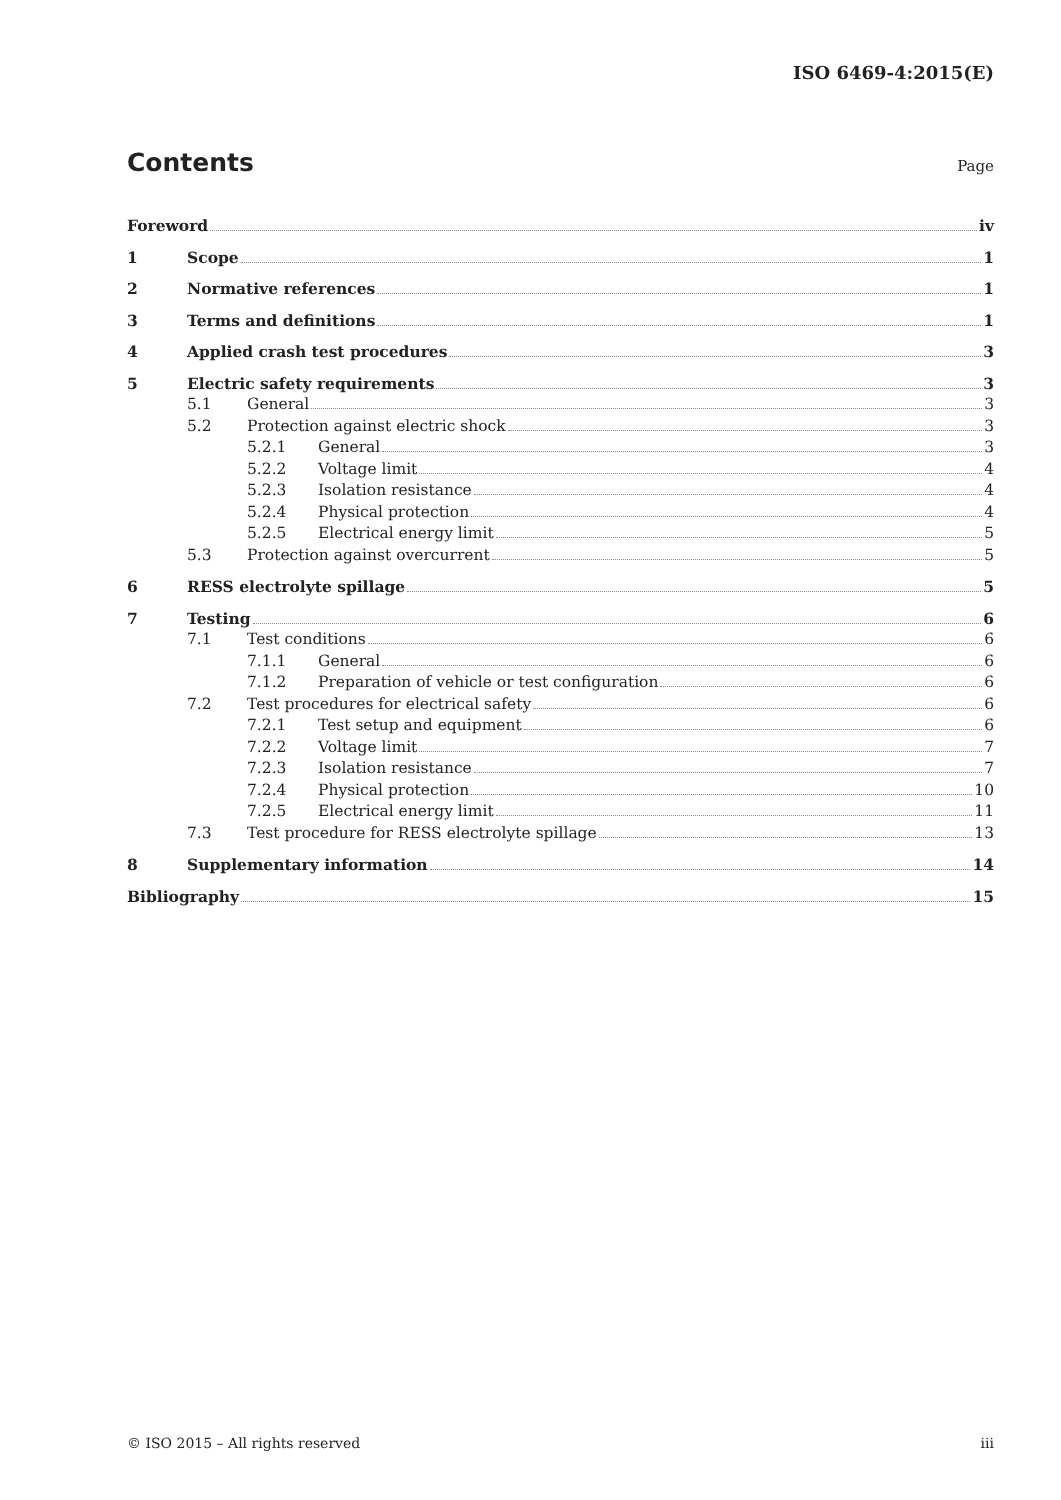ISO 6469-4:2015(E)
Contents Page
Foreword iv
1 Scope 1
2 Normative references 1
3 Terms and definitions 1
4 Applied crash test procedures 3
5 Electric safety requirements 3
5.1 General 3
5.2 Protection against electric shock 3
5.2.1 General 3
5.2.2 Voltage limit 4
5.2.3 Isolation resistance 4
5.2.4 Physical protection 4
5.2.5 Electrical energy limit 5
5.3 Protection against overcurrent 5
6 RESS electrolyte spillage 5
7 Testing 6
7.1 Test conditions 6
7.1.1 General 6
7.1.2 Preparation of vehicle or test configuration 6
7.2 Test procedures for electrical safety 6
7.2.1 Test setup and equipment 6
7.2.2 Voltage limit 7
7.2.3 Isolation resistance 7
7.2.4 Physical protection 10
7.2.5 Electrical energy limit 11
7.3 Test procedure for RESS electrolyte spillage 13
8 Supplementary information 14
Bibliography 15
© ISO 2015 – All rights reserved iii